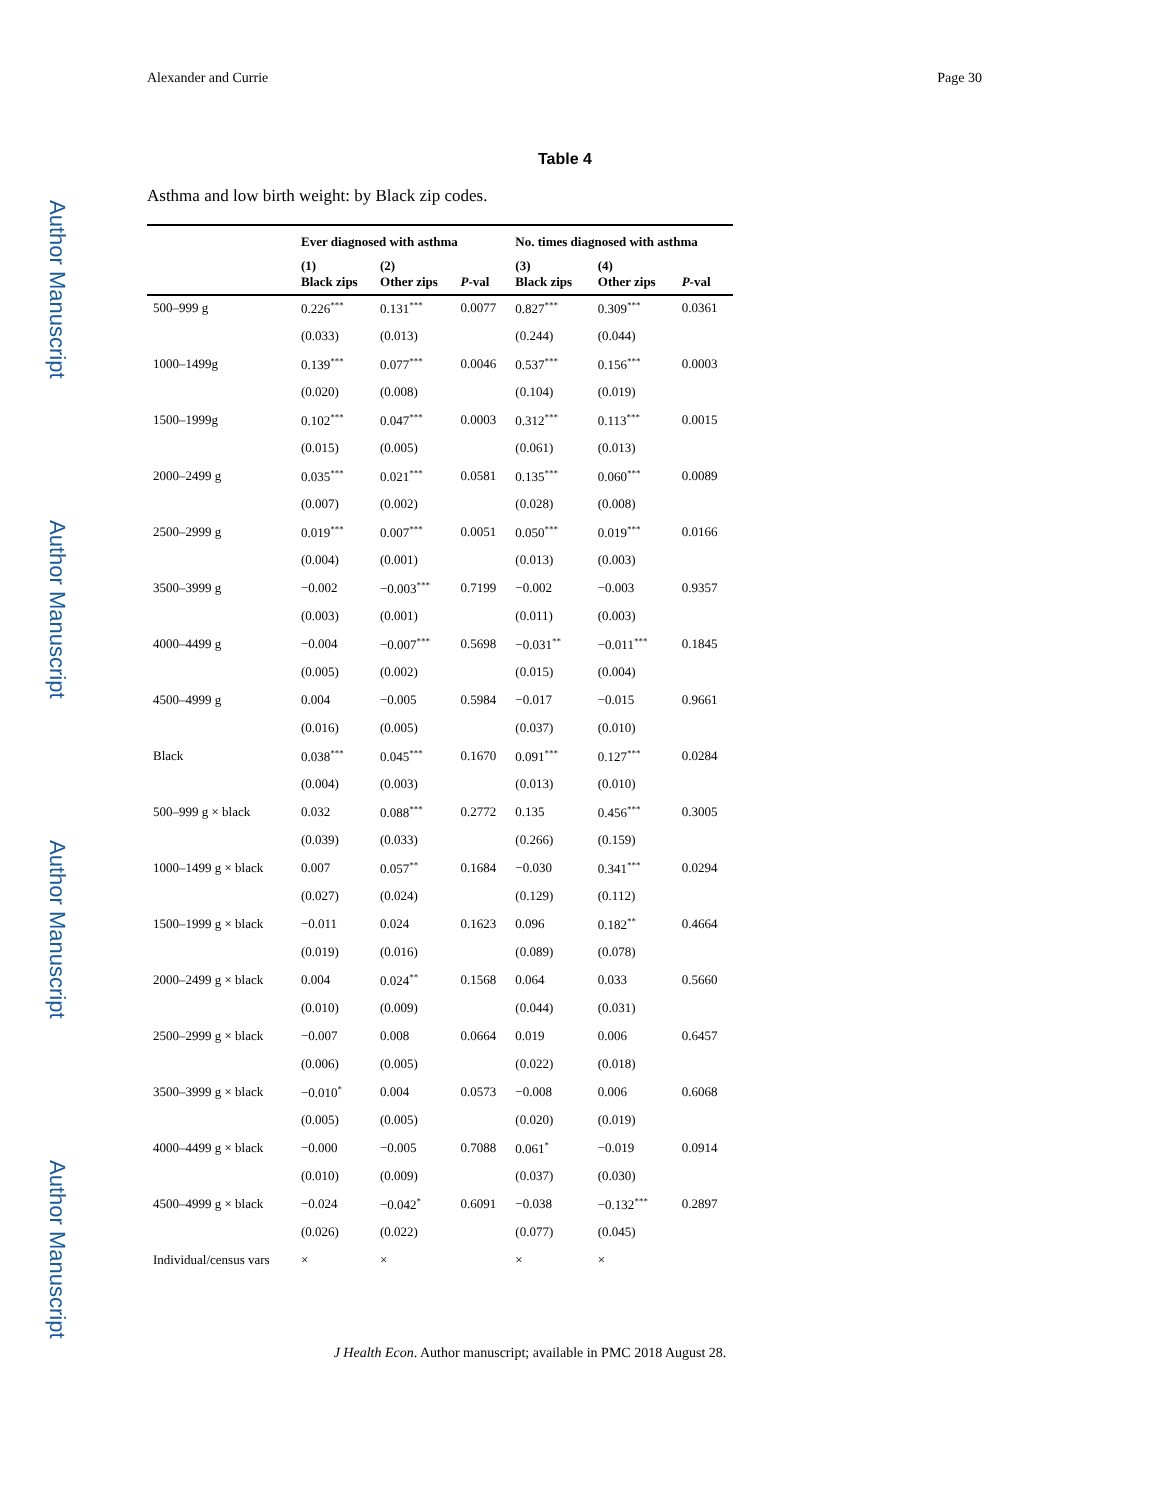Author Manuscript
Author Manuscript
Author Manuscript
Author Manuscript
Alexander and Currie Page 30
Table 4
Asthma and low birth weight: by Black zip codes.
| | Ever diagnosed with asthma | | | No. times diagnosed with asthma | | |
| --- | --- | --- | --- | --- | --- | --- |
| | (1) Black zips | (2) Other zips | P -val | (3) Black zips | (4) Other zips | P -val |
| 500–999 g | 0.226<sup>***</sup> | 0.131<sup>***</sup> | 0.0077 | 0.827<sup>***</sup> | 0.309<sup>***</sup> | 0.0361 |
| | (0.033) | (0.013) | | (0.244) | (0.044) | |
| 1000–1499g | 0.139<sup>***</sup> | 0.077<sup>***</sup> | 0.0046 | 0.537<sup>***</sup> | 0.156<sup>***</sup> | 0.0003 |
| | (0.020) | (0.008) | | (0.104) | (0.019) | |
| 1500–1999g | 0.102<sup>***</sup> | 0.047<sup>***</sup> | 0.0003 | 0.312<sup>***</sup> | 0.113<sup>***</sup> | 0.0015 |
| | (0.015) | (0.005) | | (0.061) | (0.013) | |
| 2000–2499 g | 0.035<sup>***</sup> | 0.021<sup>***</sup> | 0.0581 | 0.135<sup>***</sup> | 0.060<sup>***</sup> | 0.0089 |
| | (0.007) | (0.002) | | (0.028) | (0.008) | |
| 2500–2999 g | 0.019<sup>***</sup> | 0.007<sup>***</sup> | 0.0051 | 0.050<sup>***</sup> | 0.019<sup>***</sup> | 0.0166 |
| | (0.004) | (0.001) | | (0.013) | (0.003) | |
| 3500–3999 g | −0.002 | −0.003<sup>***</sup> | 0.7199 | −0.002 | −0.003 | 0.9357 |
| | (0.003) | (0.001) | | (0.011) | (0.003) | |
| 4000–4499 g | −0.004 | −0.007<sup>***</sup> | 0.5698 | −0.031<sup>**</sup> | −0.011<sup>***</sup> | 0.1845 |
| | (0.005) | (0.002) | | (0.015) | (0.004) | |
| 4500–4999 g | 0.004 | −0.005 | 0.5984 | −0.017 | −0.015 | 0.9661 |
| | (0.016) | (0.005) | | (0.037) | (0.010) | |
| Black | 0.038<sup>***</sup> | 0.045<sup>***</sup> | 0.1670 | 0.091<sup>***</sup> | 0.127<sup>***</sup> | 0.0284 |
| | (0.004) | (0.003) | | (0.013) | (0.010) | |
| 500–999 g × black | 0.032 | 0.088<sup>***</sup> | 0.2772 | 0.135 | 0.456<sup>***</sup> | 0.3005 |
| | (0.039) | (0.033) | | (0.266) | (0.159) | |
| 1000–1499 g × black | 0.007 | 0.057<sup>**</sup> | 0.1684 | −0.030 | 0.341<sup>***</sup> | 0.0294 |
| | (0.027) | (0.024) | | (0.129) | (0.112) | |
| 1500–1999 g × black | −0.011 | 0.024 | 0.1623 | 0.096 | 0.182<sup>**</sup> | 0.4664 |
| | (0.019) | (0.016) | | (0.089) | (0.078) | |
| 2000–2499 g × black | 0.004 | 0.024<sup>**</sup> | 0.1568 | 0.064 | 0.033 | 0.5660 |
| | (0.010) | (0.009) | | (0.044) | (0.031) | |
| 2500–2999 g × black | −0.007 | 0.008 | 0.0664 | 0.019 | 0.006 | 0.6457 |
| | (0.006) | (0.005) | | (0.022) | (0.018) | |
| 3500–3999 g × black | −0.010<sup>*</sup> | 0.004 | 0.0573 | −0.008 | 0.006 | 0.6068 |
| | (0.005) | (0.005) | | (0.020) | (0.019) | |
| 4000–4499 g × black | −0.000 | −0.005 | 0.7088 | 0.061<sup>*</sup> | −0.019 | 0.0914 |
| | (0.010) | (0.009) | | (0.037) | (0.030) | |
| 4500–4999 g × black | −0.024 | −0.042<sup>*</sup> | 0.6091 | −0.038 | −0.132<sup>***</sup> | 0.2897 |
| | (0.026) | (0.022) | | (0.077) | (0.045) | |
| Individual/census vars | × | × | | × | × | |
J Health Econ. Author manuscript; available in PMC 2018 August 28.